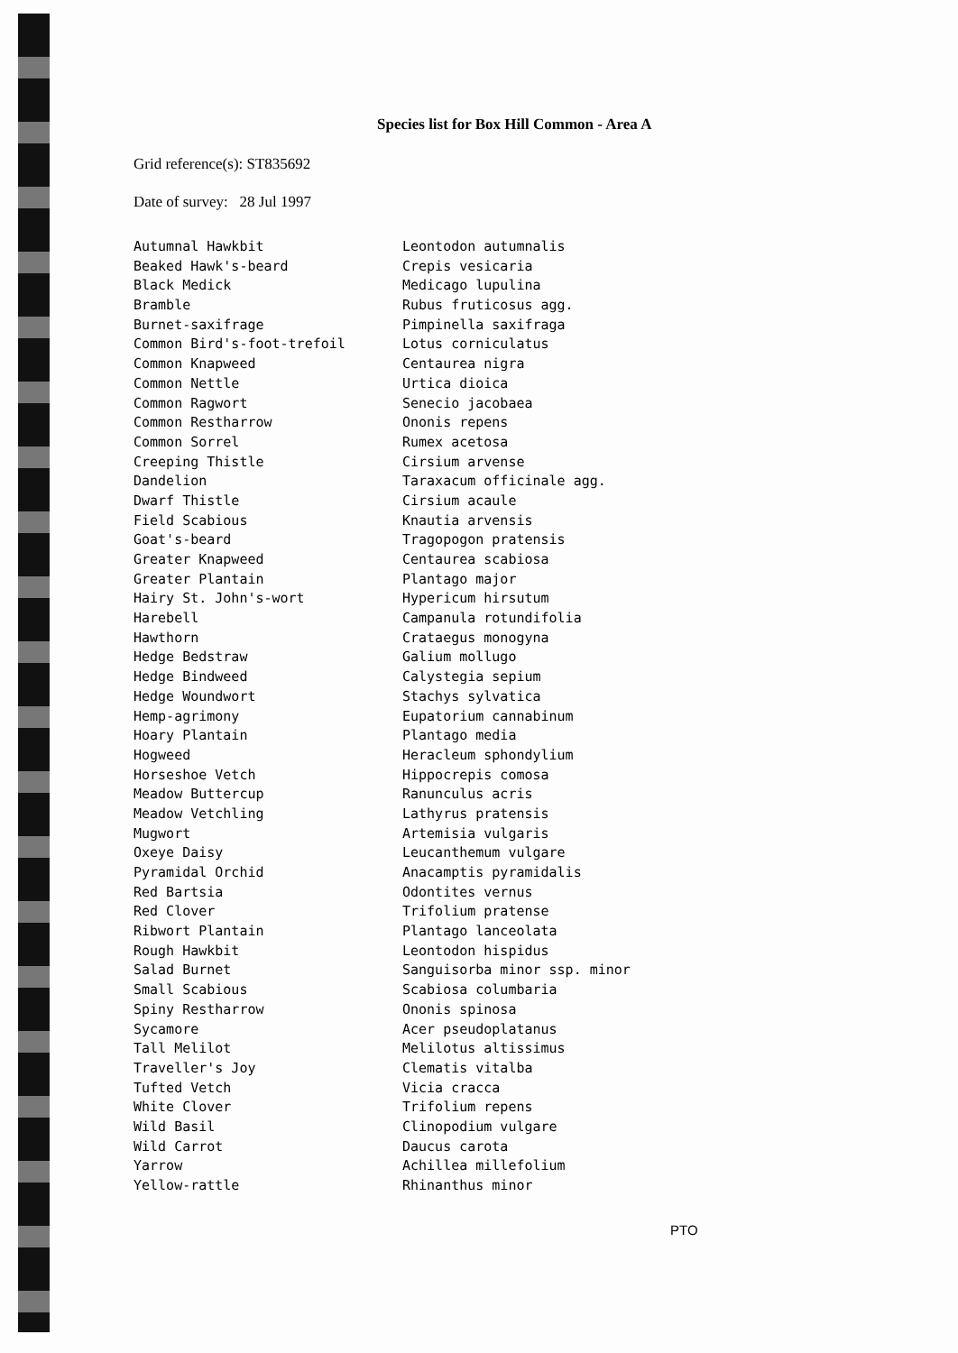Species list for Box Hill Common - Area A
Grid reference(s): ST835692
Date of survey: 28 Jul 1997
| Autumnal Hawkbit | Leontodon autumnalis |
| Beaked Hawk's-beard | Crepis vesicaria |
| Black Medick | Medicago lupulina |
| Bramble | Rubus fruticosus agg. |
| Burnet-saxifrage | Pimpinella saxifraga |
| Common Bird's-foot-trefoil | Lotus corniculatus |
| Common Knapweed | Centaurea nigra |
| Common Nettle | Urtica dioica |
| Common Ragwort | Senecio jacobaea |
| Common Restharrow | Ononis repens |
| Common Sorrel | Rumex acetosa |
| Creeping Thistle | Cirsium arvense |
| Dandelion | Taraxacum officinale agg. |
| Dwarf Thistle | Cirsium acaule |
| Field Scabious | Knautia arvensis |
| Goat's-beard | Tragopogon pratensis |
| Greater Knapweed | Centaurea scabiosa |
| Greater Plantain | Plantago major |
| Hairy St. John's-wort | Hypericum hirsutum |
| Harebell | Campanula rotundifolia |
| Hawthorn | Crataegus monogyna |
| Hedge Bedstraw | Galium mollugo |
| Hedge Bindweed | Calystegia sepium |
| Hedge Woundwort | Stachys sylvatica |
| Hemp-agrimony | Eupatorium cannabinum |
| Hoary Plantain | Plantago media |
| Hogweed | Heracleum sphondylium |
| Horseshoe Vetch | Hippocrepis comosa |
| Meadow Buttercup | Ranunculus acris |
| Meadow Vetchling | Lathyrus pratensis |
| Mugwort | Artemisia vulgaris |
| Oxeye Daisy | Leucanthemum vulgare |
| Pyramidal Orchid | Anacamptis pyramidalis |
| Red Bartsia | Odontites vernus |
| Red Clover | Trifolium pratense |
| Ribwort Plantain | Plantago lanceolata |
| Rough Hawkbit | Leontodon hispidus |
| Salad Burnet | Sanguisorba minor ssp. minor |
| Small Scabious | Scabiosa columbaria |
| Spiny Restharrow | Ononis spinosa |
| Sycamore | Acer pseudoplatanus |
| Tall Melilot | Melilotus altissimus |
| Traveller's Joy | Clematis vitalba |
| Tufted Vetch | Vicia cracca |
| White Clover | Trifolium repens |
| Wild Basil | Clinopodium vulgare |
| Wild Carrot | Daucus carota |
| Yarrow | Achillea millefolium |
| Yellow-rattle | Rhinanthus minor |
PTO